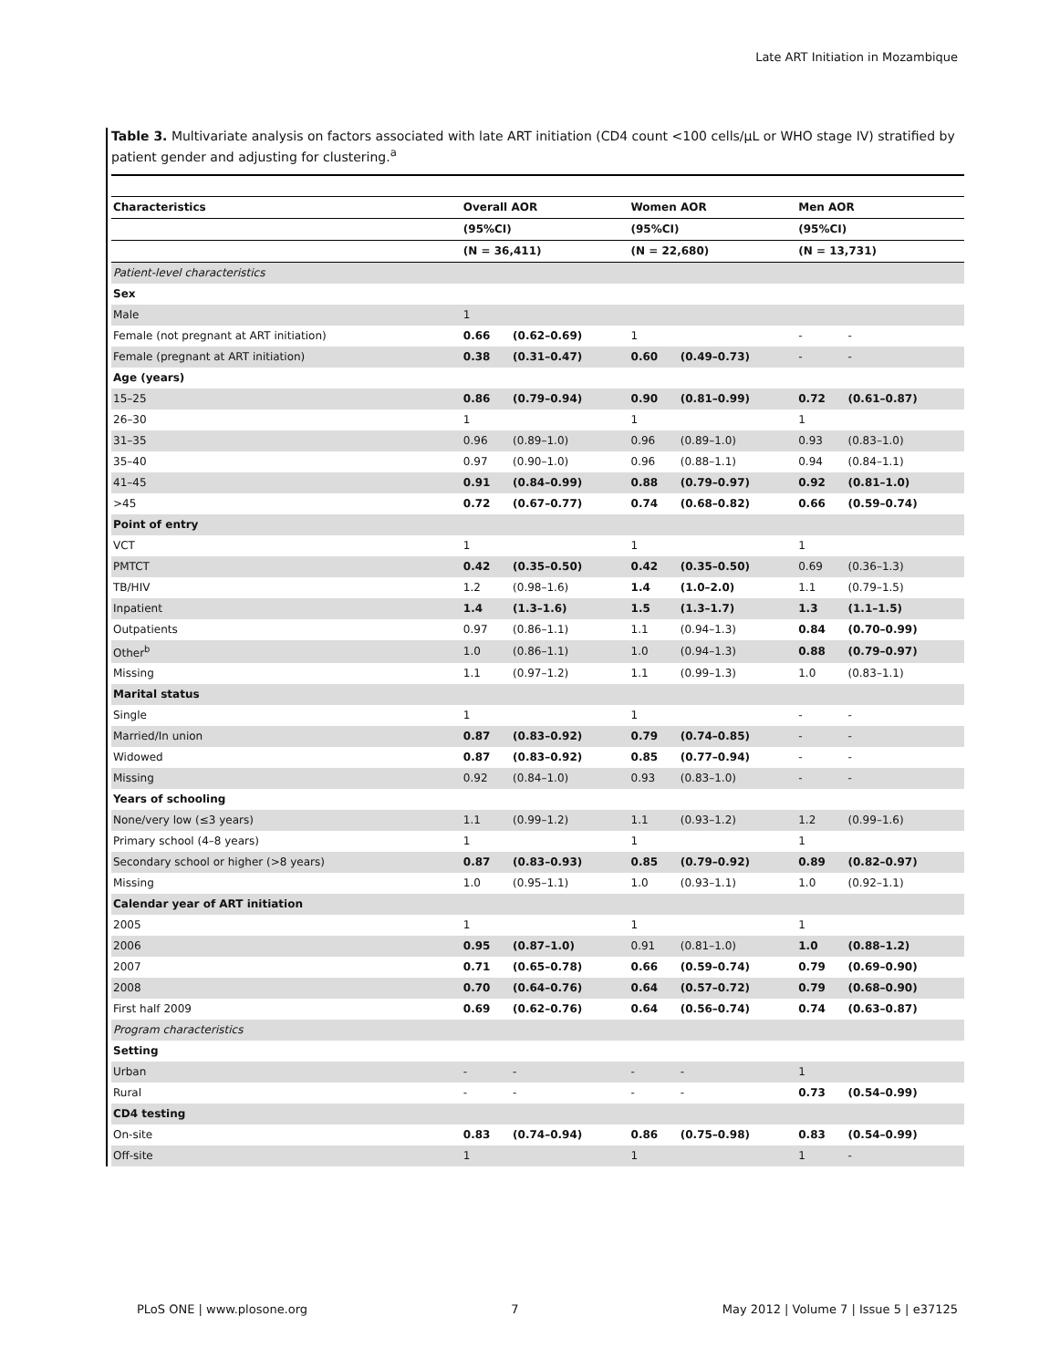Late ART Initiation in Mozambique
Table 3. Multivariate analysis on factors associated with late ART initiation (CD4 count <100 cells/μL or WHO stage IV) stratified by patient gender and adjusting for clustering.<sup>a</sup>
| Characteristics | Overall AOR | | Women AOR | | Men AOR | |
| --- | --- | --- | --- | --- | --- | --- |
| | (95%CI) | | (95%CI) | | (95%CI) | |
| | (N = 36,411) | | (N = 22,680) | | (N = 13,731) | |
| Patient-level characteristics | | | | | | |
| Sex | | | | | | |
| Male | 1 | | | | | |
| Female (not pregnant at ART initiation) | 0.66 | (0.62–0.69) | 1 | | - | - |
| Female (pregnant at ART initiation) | 0.38 | (0.31–0.47) | 0.60 | (0.49–0.73) | - | - |
| Age (years) | | | | | | |
| 15–25 | 0.86 | (0.79–0.94) | 0.90 | (0.81–0.99) | 0.72 | (0.61–0.87) |
| 26–30 | 1 | | 1 | | 1 | |
| 31–35 | 0.96 | (0.89–1.0) | 0.96 | (0.89–1.0) | 0.93 | (0.83–1.0) |
| 35–40 | 0.97 | (0.90–1.0) | 0.96 | (0.88–1.1) | 0.94 | (0.84–1.1) |
| 41–45 | 0.91 | (0.84–0.99) | 0.88 | (0.79–0.97) | 0.92 | (0.81–1.0) |
| >45 | 0.72 | (0.67–0.77) | 0.74 | (0.68–0.82) | 0.66 | (0.59–0.74) |
| Point of entry | | | | | | |
| VCT | 1 | | 1 | | 1 | |
| PMTCT | 0.42 | (0.35–0.50) | 0.42 | (0.35–0.50) | 0.69 | (0.36–1.3) |
| TB/HIV | 1.2 | (0.98–1.6) | 1.4 | (1.0–2.0) | 1.1 | (0.79–1.5) |
| Inpatient | 1.4 | (1.3–1.6) | 1.5 | (1.3–1.7) | 1.3 | (1.1–1.5) |
| Outpatients | 0.97 | (0.86–1.1) | 1.1 | (0.94–1.3) | 0.84 | (0.70–0.99) |
| Other<sup>b</sup> | 1.0 | (0.86–1.1) | 1.0 | (0.94–1.3) | 0.88 | (0.79–0.97) |
| Missing | 1.1 | (0.97–1.2) | 1.1 | (0.99–1.3) | 1.0 | (0.83–1.1) |
| Marital status | | | | | | |
| Single | 1 | | 1 | | - | - |
| Married/In union | 0.87 | (0.83–0.92) | 0.79 | (0.74–0.85) | - | - |
| Widowed | 0.87 | (0.83–0.92) | 0.85 | (0.77–0.94) | - | - |
| Missing | 0.92 | (0.84–1.0) | 0.93 | (0.83–1.0) | - | - |
| Years of schooling | | | | | | |
| None/very low (≤3 years) | 1.1 | (0.99–1.2) | 1.1 | (0.93–1.2) | 1.2 | (0.99–1.6) |
| Primary school (4–8 years) | 1 | | 1 | | 1 | |
| Secondary school or higher (>8 years) | 0.87 | (0.83–0.93) | 0.85 | (0.79–0.92) | 0.89 | (0.82–0.97) |
| Missing | 1.0 | (0.95–1.1) | 1.0 | (0.93–1.1) | 1.0 | (0.92–1.1) |
| Calendar year of ART initiation | | | | | | |
| 2005 | 1 | | 1 | | 1 | |
| 2006 | 0.95 | (0.87–1.0) | 0.91 | (0.81–1.0) | 1.0 | (0.88–1.2) |
| 2007 | 0.71 | (0.65–0.78) | 0.66 | (0.59–0.74) | 0.79 | (0.69–0.90) |
| 2008 | 0.70 | (0.64–0.76) | 0.64 | (0.57–0.72) | 0.79 | (0.68–0.90) |
| First half 2009 | 0.69 | (0.62–0.76) | 0.64 | (0.56–0.74) | 0.74 | (0.63–0.87) |
| Program characteristics | | | | | | |
| Setting | | | | | | |
| Urban | - | - | - | - | 1 | |
| Rural | - | - | - | - | 0.73 | (0.54–0.99) |
| CD4 testing | | | | | | |
| On-site | 0.83 | (0.74–0.94) | 0.86 | (0.75–0.98) | 0.83 | (0.54–0.99) |
| Off-site | 1 | | 1 | | 1 | - |
PLoS ONE | www.plosone.org 7 May 2012 | Volume 7 | Issue 5 | e37125